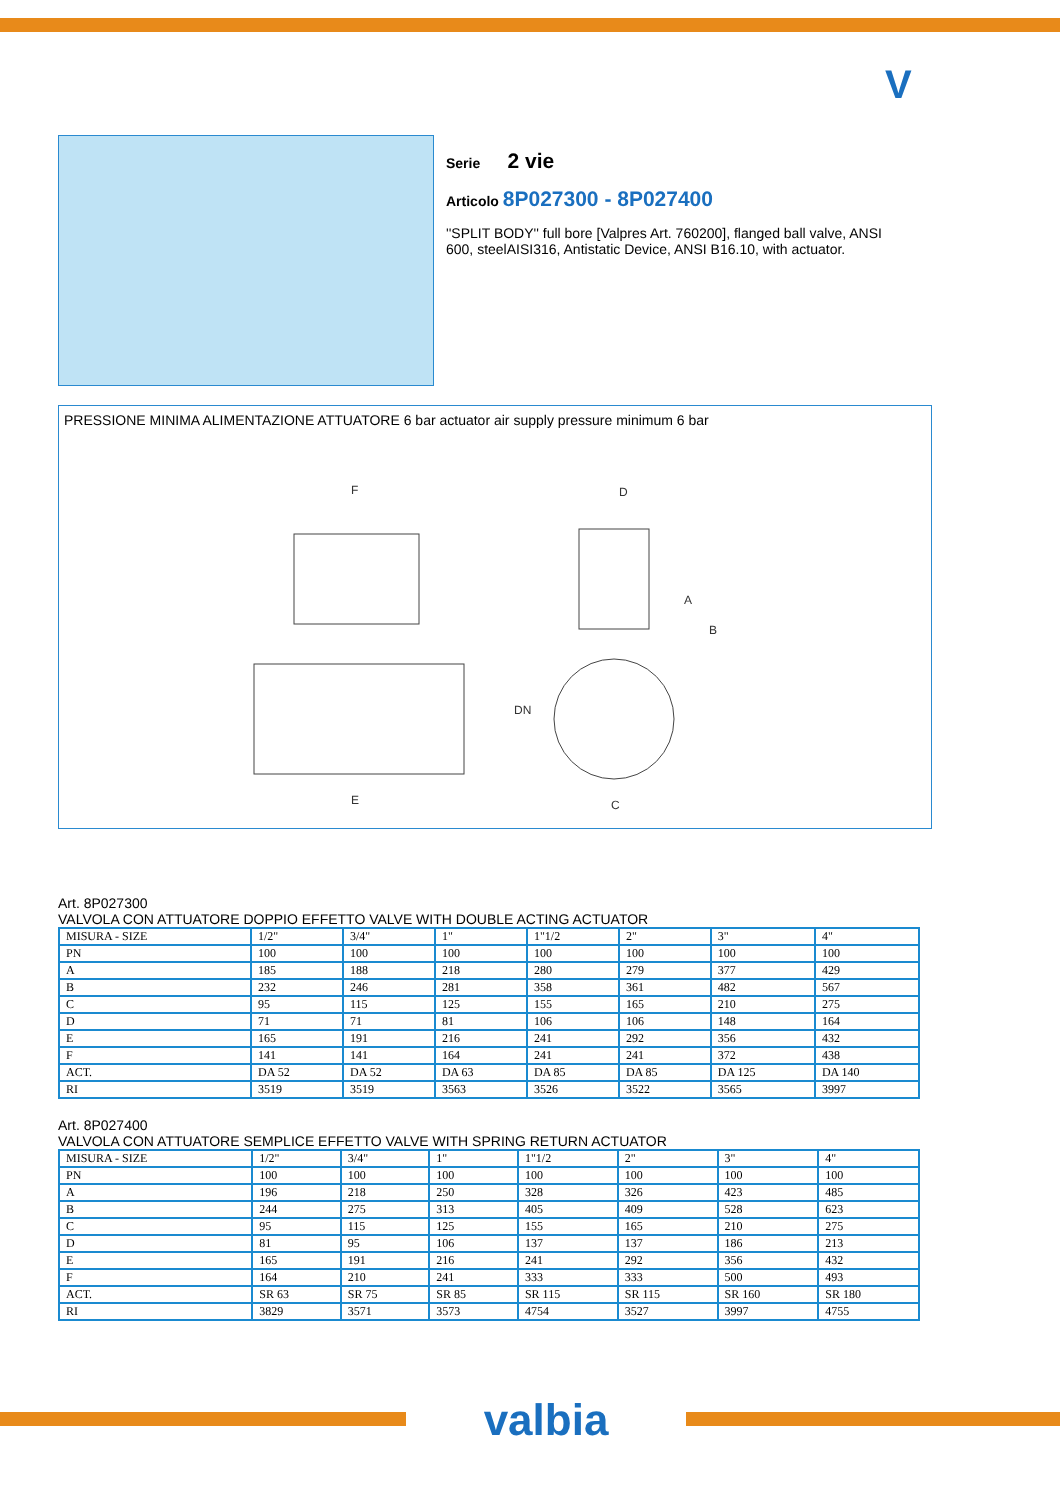V
Serie 2 vie
Articolo 8P027300 - 8P027400
''SPLIT BODY'' full bore [Valpres Art. 760200], flanged ball valve, ANSI 600, steelAISI316, Antistatic Device, ANSI B16.10, with actuator.
PRESSIONE MINIMA ALIMENTAZIONE ATTUATORE 6 bar actuator air supply pressure minimum 6 bar
F
D
E
C
A
B
DN
Art. 8P027300
VALVOLA CON ATTUATORE DOPPIO EFFETTO VALVE WITH DOUBLE ACTING ACTUATOR
| MISURA - SIZE | 1/2" | 3/4" | 1" | 1"1/2 | 2" | 3" | 4" |
| PN | 100 | 100 | 100 | 100 | 100 | 100 | 100 |
| A | 185 | 188 | 218 | 280 | 279 | 377 | 429 |
| B | 232 | 246 | 281 | 358 | 361 | 482 | 567 |
| C | 95 | 115 | 125 | 155 | 165 | 210 | 275 |
| D | 71 | 71 | 81 | 106 | 106 | 148 | 164 |
| E | 165 | 191 | 216 | 241 | 292 | 356 | 432 |
| F | 141 | 141 | 164 | 241 | 241 | 372 | 438 |
| ACT. | DA 52 | DA 52 | DA 63 | DA 85 | DA 85 | DA 125 | DA 140 |
| RI | 3519 | 3519 | 3563 | 3526 | 3522 | 3565 | 3997 |
Art. 8P027400
VALVOLA CON ATTUATORE SEMPLICE EFFETTO VALVE WITH SPRING RETURN ACTUATOR
| MISURA - SIZE | 1/2" | 3/4" | 1" | 1"1/2 | 2" | 3" | 4" |
| PN | 100 | 100 | 100 | 100 | 100 | 100 | 100 |
| A | 196 | 218 | 250 | 328 | 326 | 423 | 485 |
| B | 244 | 275 | 313 | 405 | 409 | 528 | 623 |
| C | 95 | 115 | 125 | 155 | 165 | 210 | 275 |
| D | 81 | 95 | 106 | 137 | 137 | 186 | 213 |
| E | 165 | 191 | 216 | 241 | 292 | 356 | 432 |
| F | 164 | 210 | 241 | 333 | 333 | 500 | 493 |
| ACT. | SR 63 | SR 75 | SR 85 | SR 115 | SR 115 | SR 160 | SR 180 |
| RI | 3829 | 3571 | 3573 | 4754 | 3527 | 3997 | 4755 |
valbia